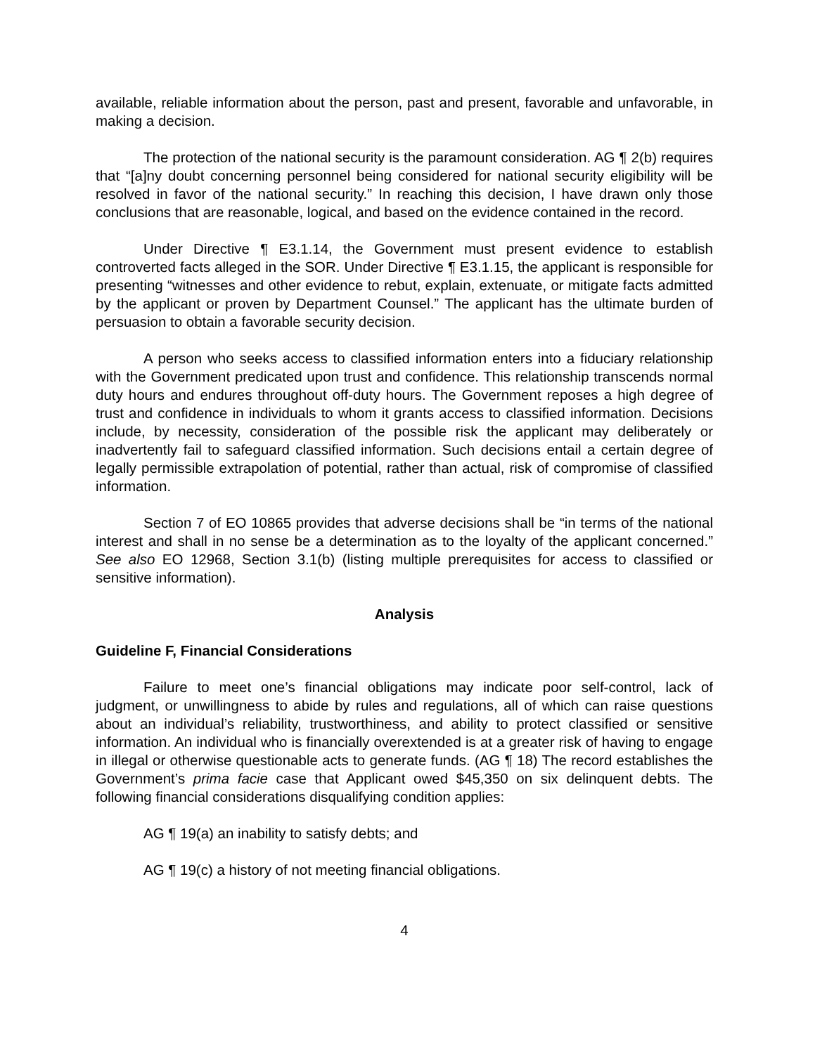available, reliable information about the person, past and present, favorable and unfavorable, in making a decision.
The protection of the national security is the paramount consideration. AG ¶ 2(b) requires that “[a]ny doubt concerning personnel being considered for national security eligibility will be resolved in favor of the national security.” In reaching this decision, I have drawn only those conclusions that are reasonable, logical, and based on the evidence contained in the record.
Under Directive ¶ E3.1.14, the Government must present evidence to establish controverted facts alleged in the SOR. Under Directive ¶ E3.1.15, the applicant is responsible for presenting “witnesses and other evidence to rebut, explain, extenuate, or mitigate facts admitted by the applicant or proven by Department Counsel.” The applicant has the ultimate burden of persuasion to obtain a favorable security decision.
A person who seeks access to classified information enters into a fiduciary relationship with the Government predicated upon trust and confidence. This relationship transcends normal duty hours and endures throughout off-duty hours. The Government reposes a high degree of trust and confidence in individuals to whom it grants access to classified information. Decisions include, by necessity, consideration of the possible risk the applicant may deliberately or inadvertently fail to safeguard classified information. Such decisions entail a certain degree of legally permissible extrapolation of potential, rather than actual, risk of compromise of classified information.
Section 7 of EO 10865 provides that adverse decisions shall be “in terms of the national interest and shall in no sense be a determination as to the loyalty of the applicant concerned.” See also EO 12968, Section 3.1(b) (listing multiple prerequisites for access to classified or sensitive information).
Analysis
Guideline F, Financial Considerations
Failure to meet one’s financial obligations may indicate poor self-control, lack of judgment, or unwillingness to abide by rules and regulations, all of which can raise questions about an individual’s reliability, trustworthiness, and ability to protect classified or sensitive information. An individual who is financially overextended is at a greater risk of having to engage in illegal or otherwise questionable acts to generate funds. (AG ¶ 18) The record establishes the Government’s prima facie case that Applicant owed $45,350 on six delinquent debts. The following financial considerations disqualifying condition applies:
AG ¶ 19(a) an inability to satisfy debts; and
AG ¶ 19(c) a history of not meeting financial obligations.
4